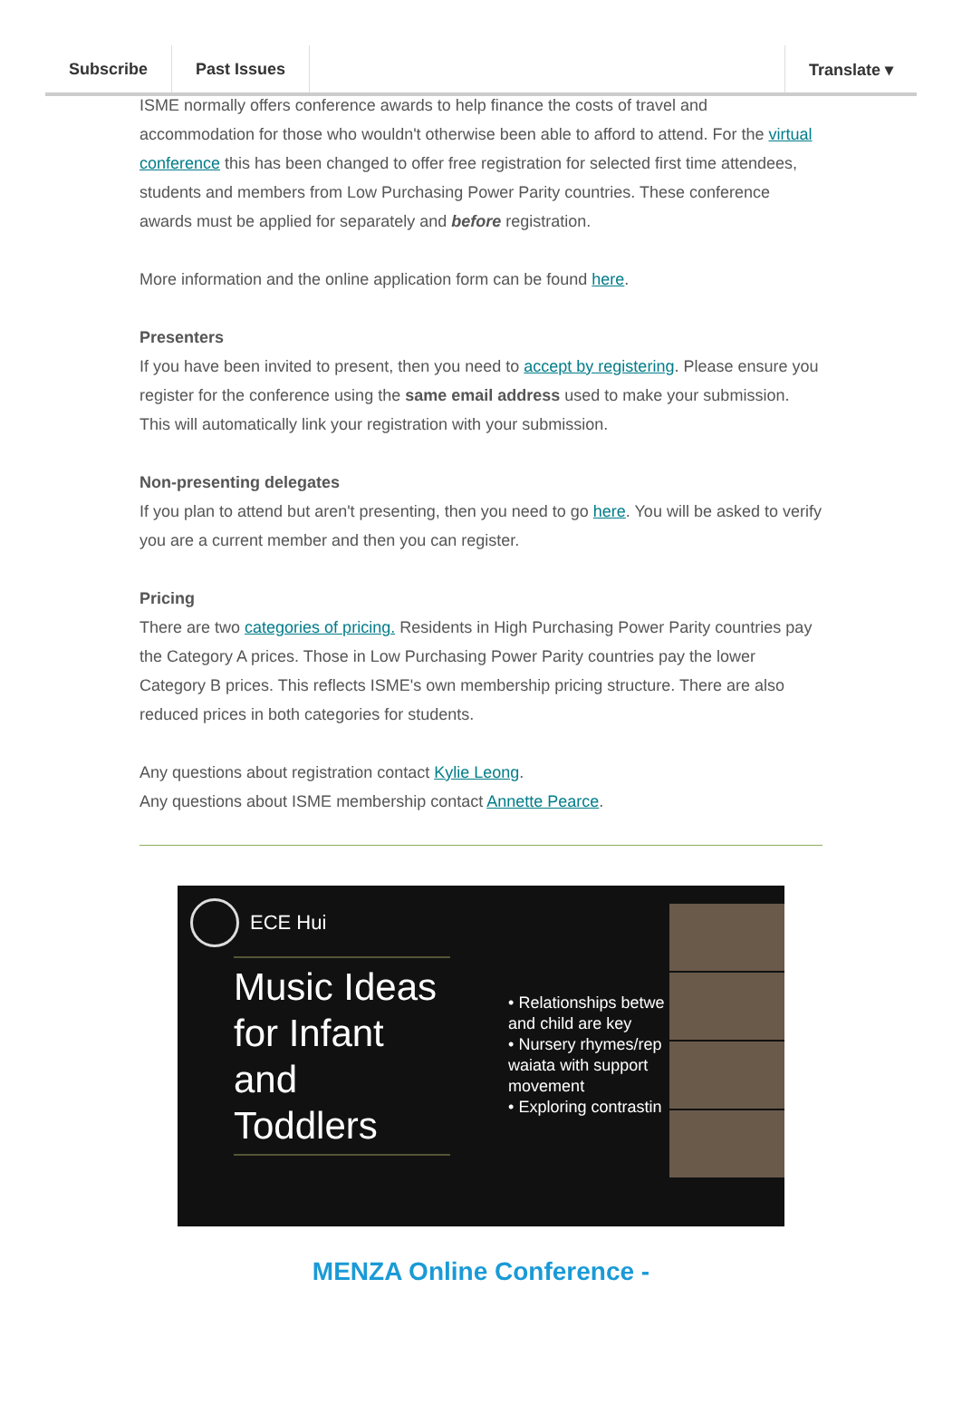Subscribe Past Issues Translate ▾
ISME normally offers conference awards to help finance the costs of travel and accommodation for those who wouldn't otherwise been able to afford to attend. For the virtual conference this has been changed to offer free registration for selected first time attendees, students and members from Low Purchasing Power Parity countries. These conference awards must be applied for separately and before registration.
More information and the online application form can be found here.
Presenters
If you have been invited to present, then you need to accept by registering. Please ensure you register for the conference using the same email address used to make your submission. This will automatically link your registration with your submission.
Non-presenting delegates
If you plan to attend but aren't presenting, then you need to go here. You will be asked to verify you are a current member and then you can register.
Pricing
There are two categories of pricing. Residents in High Purchasing Power Parity countries pay the Category A prices. Those in Low Purchasing Power Parity countries pay the lower Category B prices. This reflects ISME's own membership pricing structure. There are also reduced prices in both categories for students.
Any questions about registration contact Kylie Leong.
Any questions about ISME membership contact Annette Pearce.
ECE Hui
Music Ideas for Infant and Toddlers
• Relationships betwe and child are key
• Nursery rhymes/rep waiata with support movement
• Exploring contrastin
MENZA Online Conference -